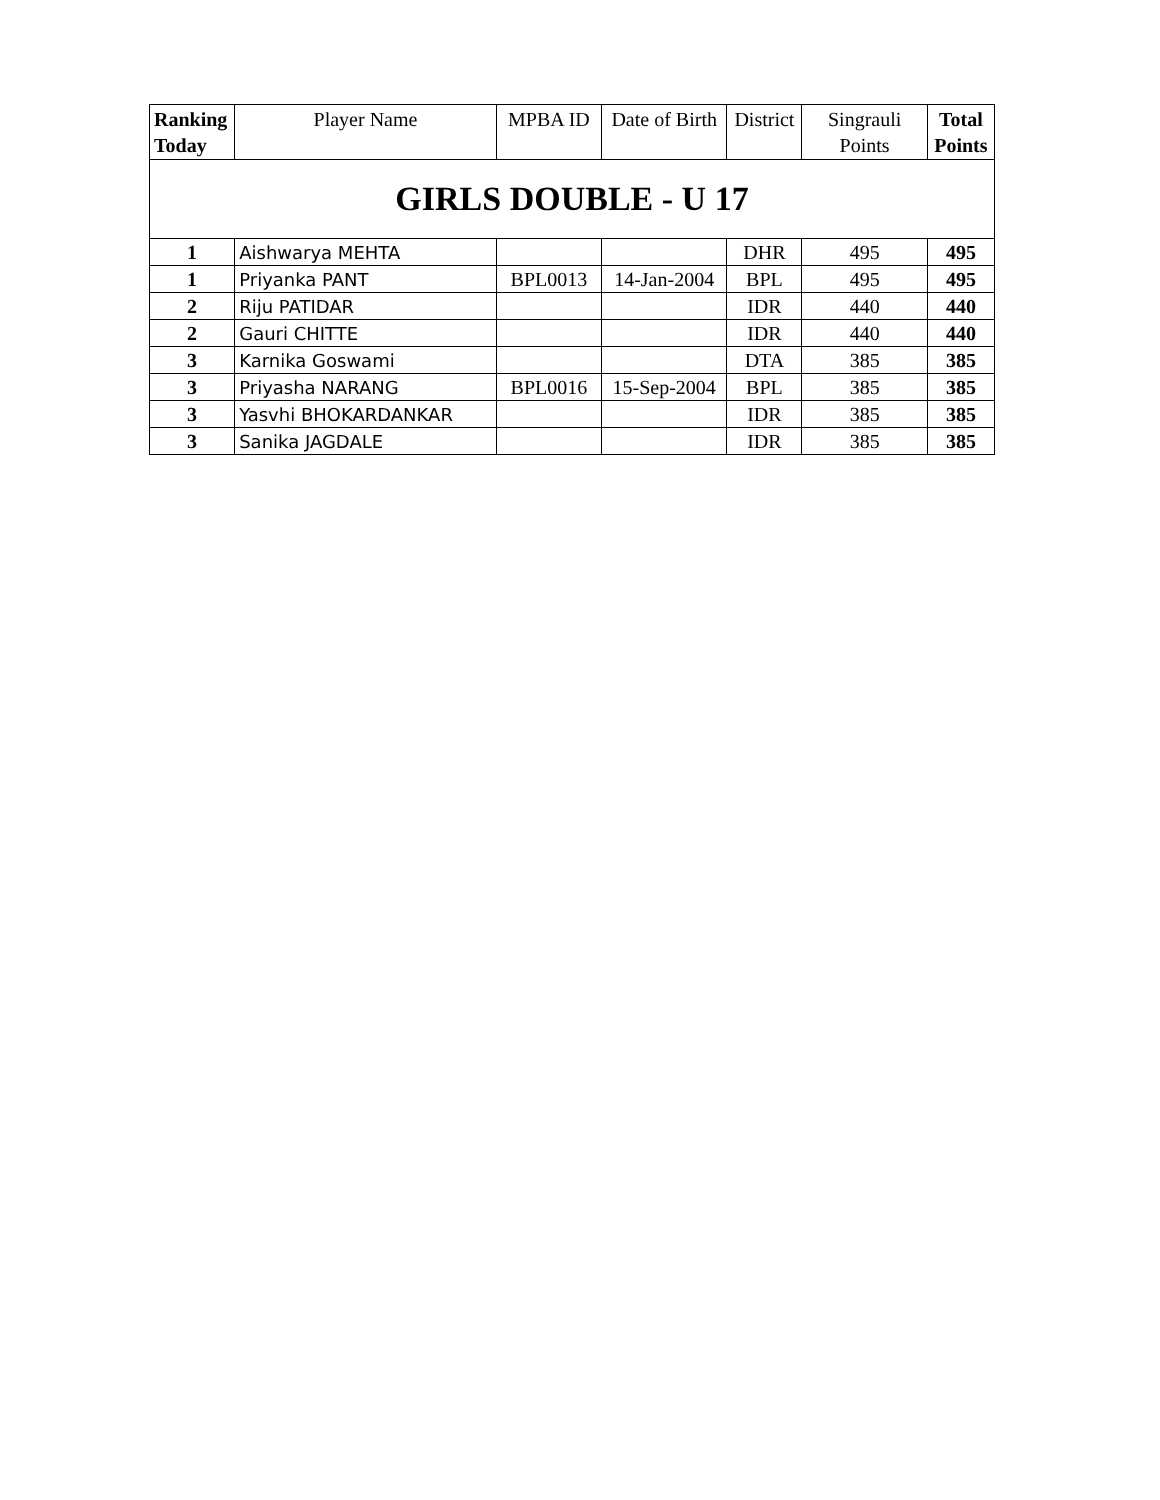| Ranking Today | Player Name | MPBA ID | Date of Birth | District | Singrauli Points | Total Points |
| --- | --- | --- | --- | --- | --- | --- |
| GIRLS DOUBLE - U 17 | | | | | | |
| 1 | Aishwarya MEHTA | | | DHR | 495 | 495 |
| 1 | Priyanka PANT | BPL0013 | 14-Jan-2004 | BPL | 495 | 495 |
| 2 | Riju PATIDAR | | | IDR | 440 | 440 |
| 2 | Gauri CHITTE | | | IDR | 440 | 440 |
| 3 | Karnika Goswami | | | DTA | 385 | 385 |
| 3 | Priyasha NARANG | BPL0016 | 15-Sep-2004 | BPL | 385 | 385 |
| 3 | Yasvhi BHOKARDANKAR | | | IDR | 385 | 385 |
| 3 | Sanika JAGDALE | | | IDR | 385 | 385 |